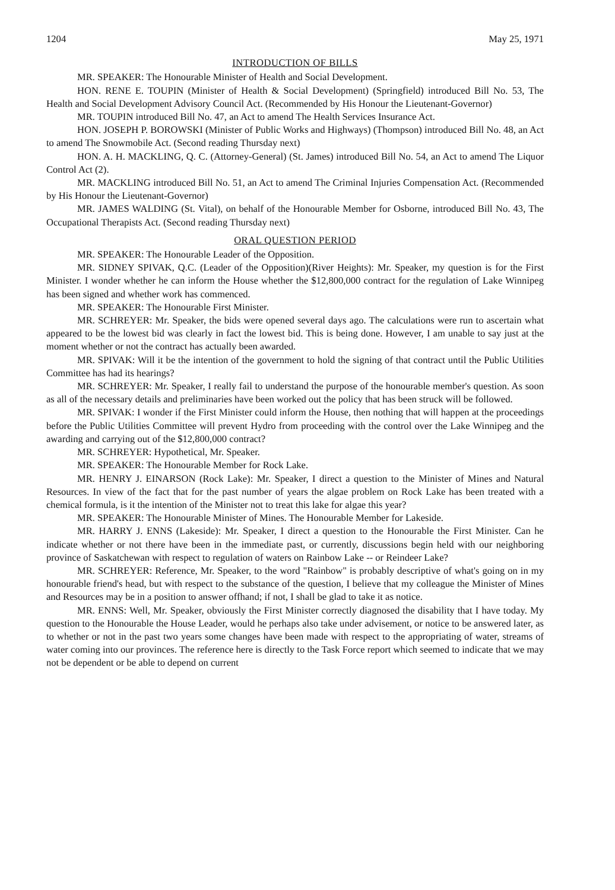1204 May 25, 1971
INTRODUCTION OF BILLS
MR. SPEAKER: The Honourable Minister of Health and Social Development.
HON. RENE E. TOUPIN (Minister of Health & Social Development) (Springfield) introduced Bill No. 53, The Health and Social Development Advisory Council Act. (Recommended by His Honour the Lieutenant-Governor)
MR. TOUPIN introduced Bill No. 47, an Act to amend The Health Services Insurance Act.
HON. JOSEPH P. BOROWSKI (Minister of Public Works and Highways) (Thompson) introduced Bill No. 48, an Act to amend The Snowmobile Act. (Second reading Thursday next)
HON. A. H. MACKLING, Q. C. (Attorney-General) (St. James) introduced Bill No. 54, an Act to amend The Liquor Control Act (2).
MR. MACKLING introduced Bill No. 51, an Act to amend The Criminal Injuries Compensation Act. (Recommended by His Honour the Lieutenant-Governor)
MR. JAMES WALDING (St. Vital), on behalf of the Honourable Member for Osborne, introduced Bill No. 43, The Occupational Therapists Act. (Second reading Thursday next)
ORAL QUESTION PERIOD
MR. SPEAKER: The Honourable Leader of the Opposition.
MR. SIDNEY SPIVAK, Q.C. (Leader of the Opposition)(River Heights): Mr. Speaker, my question is for the First Minister. I wonder whether he can inform the House whether the $12,800,000 contract for the regulation of Lake Winnipeg has been signed and whether work has commenced.
MR. SPEAKER: The Honourable First Minister.
MR. SCHREYER: Mr. Speaker, the bids were opened several days ago. The calculations were run to ascertain what appeared to be the lowest bid was clearly in fact the lowest bid. This is being done. However, I am unable to say just at the moment whether or not the contract has actually been awarded.
MR. SPIVAK: Will it be the intention of the government to hold the signing of that contract until the Public Utilities Committee has had its hearings?
MR. SCHREYER: Mr. Speaker, I really fail to understand the purpose of the honourable member's question. As soon as all of the necessary details and preliminaries have been worked out the policy that has been struck will be followed.
MR. SPIVAK: I wonder if the First Minister could inform the House, then nothing that will happen at the proceedings before the Public Utilities Committee will prevent Hydro from proceeding with the control over the Lake Winnipeg and the awarding and carrying out of the $12,800,000 contract?
MR. SCHREYER: Hypothetical, Mr. Speaker.
MR. SPEAKER: The Honourable Member for Rock Lake.
MR. HENRY J. EINARSON (Rock Lake): Mr. Speaker, I direct a question to the Minister of Mines and Natural Resources. In view of the fact that for the past number of years the algae problem on Rock Lake has been treated with a chemical formula, is it the intention of the Minister not to treat this lake for algae this year?
MR. SPEAKER: The Honourable Minister of Mines. The Honourable Member for Lakeside.
MR. HARRY J. ENNS (Lakeside): Mr. Speaker, I direct a question to the Honourable the First Minister. Can he indicate whether or not there have been in the immediate past, or currently, discussions begin held with our neighboring province of Saskatchewan with respect to regulation of waters on Rainbow Lake -- or Reindeer Lake?
MR. SCHREYER: Reference, Mr. Speaker, to the word "Rainbow" is probably descriptive of what's going on in my honourable friend's head, but with respect to the substance of the question, I believe that my colleague the Minister of Mines and Resources may be in a position to answer offhand; if not, I shall be glad to take it as notice.
MR. ENNS: Well, Mr. Speaker, obviously the First Minister correctly diagnosed the disability that I have today. My question to the Honourable the House Leader, would he perhaps also take under advisement, or notice to be answered later, as to whether or not in the past two years some changes have been made with respect to the appropriating of water, streams of water coming into our provinces. The reference here is directly to the Task Force report which seemed to indicate that we may not be dependent or be able to depend on current